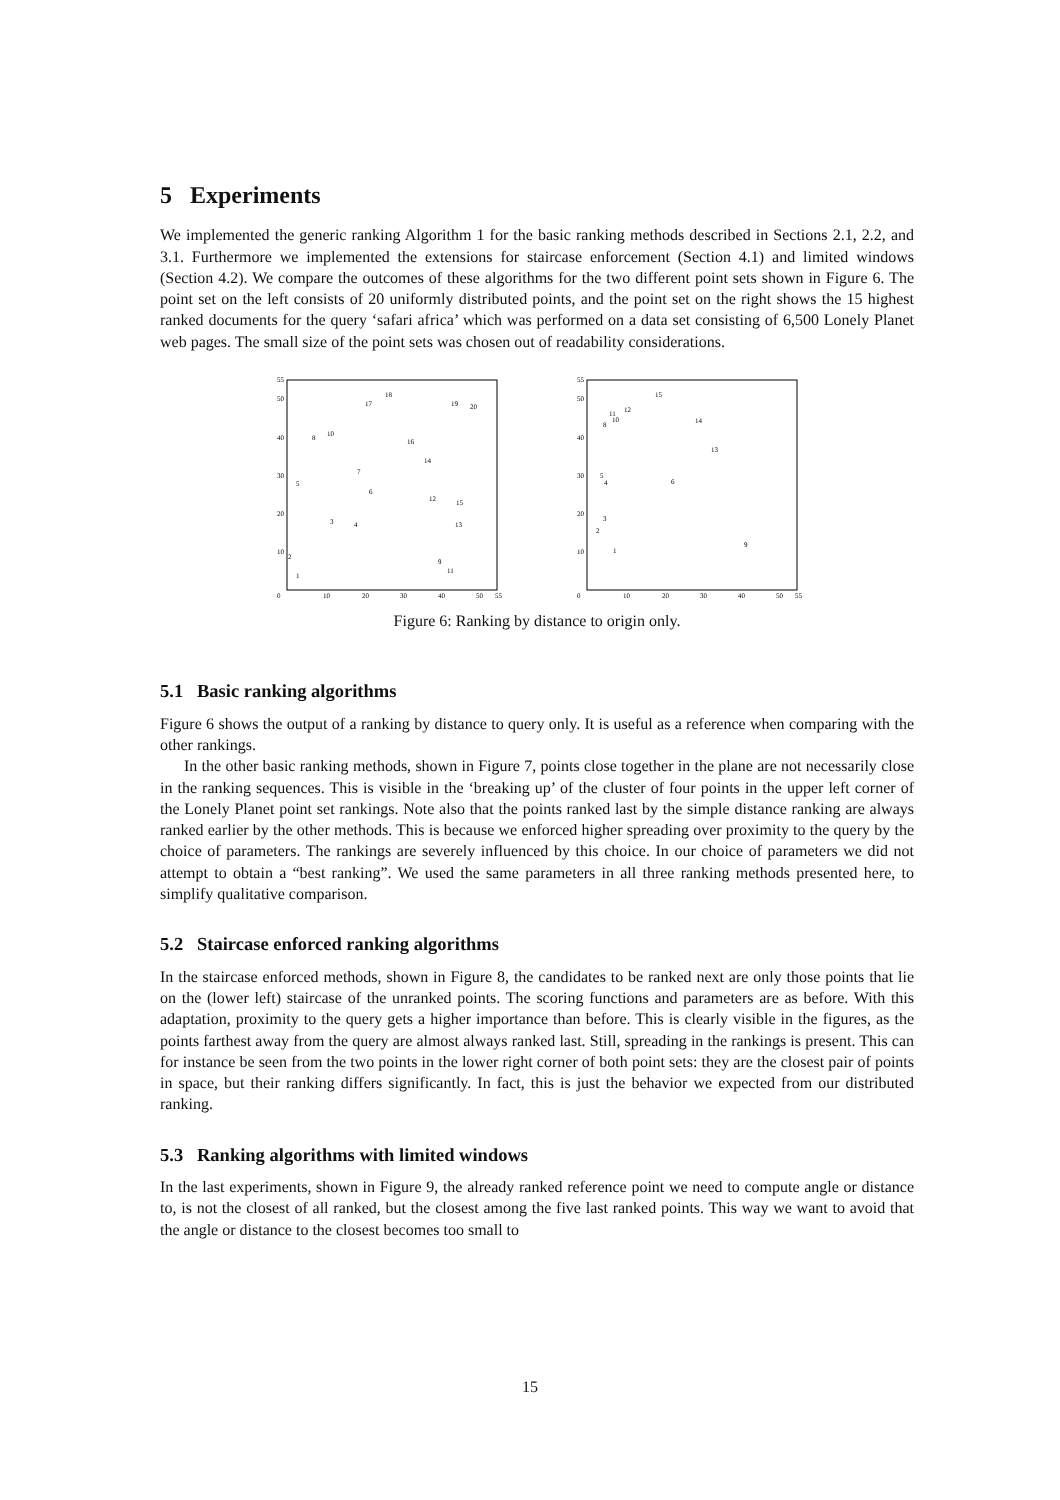5 Experiments
We implemented the generic ranking Algorithm 1 for the basic ranking methods described in Sections 2.1, 2.2, and 3.1. Furthermore we implemented the extensions for staircase enforcement (Section 4.1) and limited windows (Section 4.2). We compare the outcomes of these algorithms for the two different point sets shown in Figure 6. The point set on the left consists of 20 uniformly distributed points, and the point set on the right shows the 15 highest ranked documents for the query ‘safari africa’ which was performed on a data set consisting of 6,500 Lonely Planet web pages. The small size of the point sets was chosen out of readability considerations.
55
50
40
30
20
10
0
10
20
30
40
50
55
17
18
19
20
8
10
16
14
7
5
6
12
15
3
4
13
2
9
11
1
55
50
40
30
20
10
0
10
20
30
40
50
55
15
12
11
10
8
14
13
5
4
6
3
2
1
9
Figure 6: Ranking by distance to origin only.
5.1 Basic ranking algorithms
Figure 6 shows the output of a ranking by distance to query only. It is useful as a reference when comparing with the other rankings.
In the other basic ranking methods, shown in Figure 7, points close together in the plane are not necessarily close in the ranking sequences. This is visible in the ‘breaking up’ of the cluster of four points in the upper left corner of the Lonely Planet point set rankings. Note also that the points ranked last by the simple distance ranking are always ranked earlier by the other methods. This is because we enforced higher spreading over proximity to the query by the choice of parameters. The rankings are severely influenced by this choice. In our choice of parameters we did not attempt to obtain a “best ranking”. We used the same parameters in all three ranking methods presented here, to simplify qualitative comparison.
5.2 Staircase enforced ranking algorithms
In the staircase enforced methods, shown in Figure 8, the candidates to be ranked next are only those points that lie on the (lower left) staircase of the unranked points. The scoring functions and parameters are as before. With this adaptation, proximity to the query gets a higher importance than before. This is clearly visible in the figures, as the points farthest away from the query are almost always ranked last. Still, spreading in the rankings is present. This can for instance be seen from the two points in the lower right corner of both point sets: they are the closest pair of points in space, but their ranking differs significantly. In fact, this is just the behavior we expected from our distributed ranking.
5.3 Ranking algorithms with limited windows
In the last experiments, shown in Figure 9, the already ranked reference point we need to compute angle or distance to, is not the closest of all ranked, but the closest among the five last ranked points. This way we want to avoid that the angle or distance to the closest becomes too small to
15